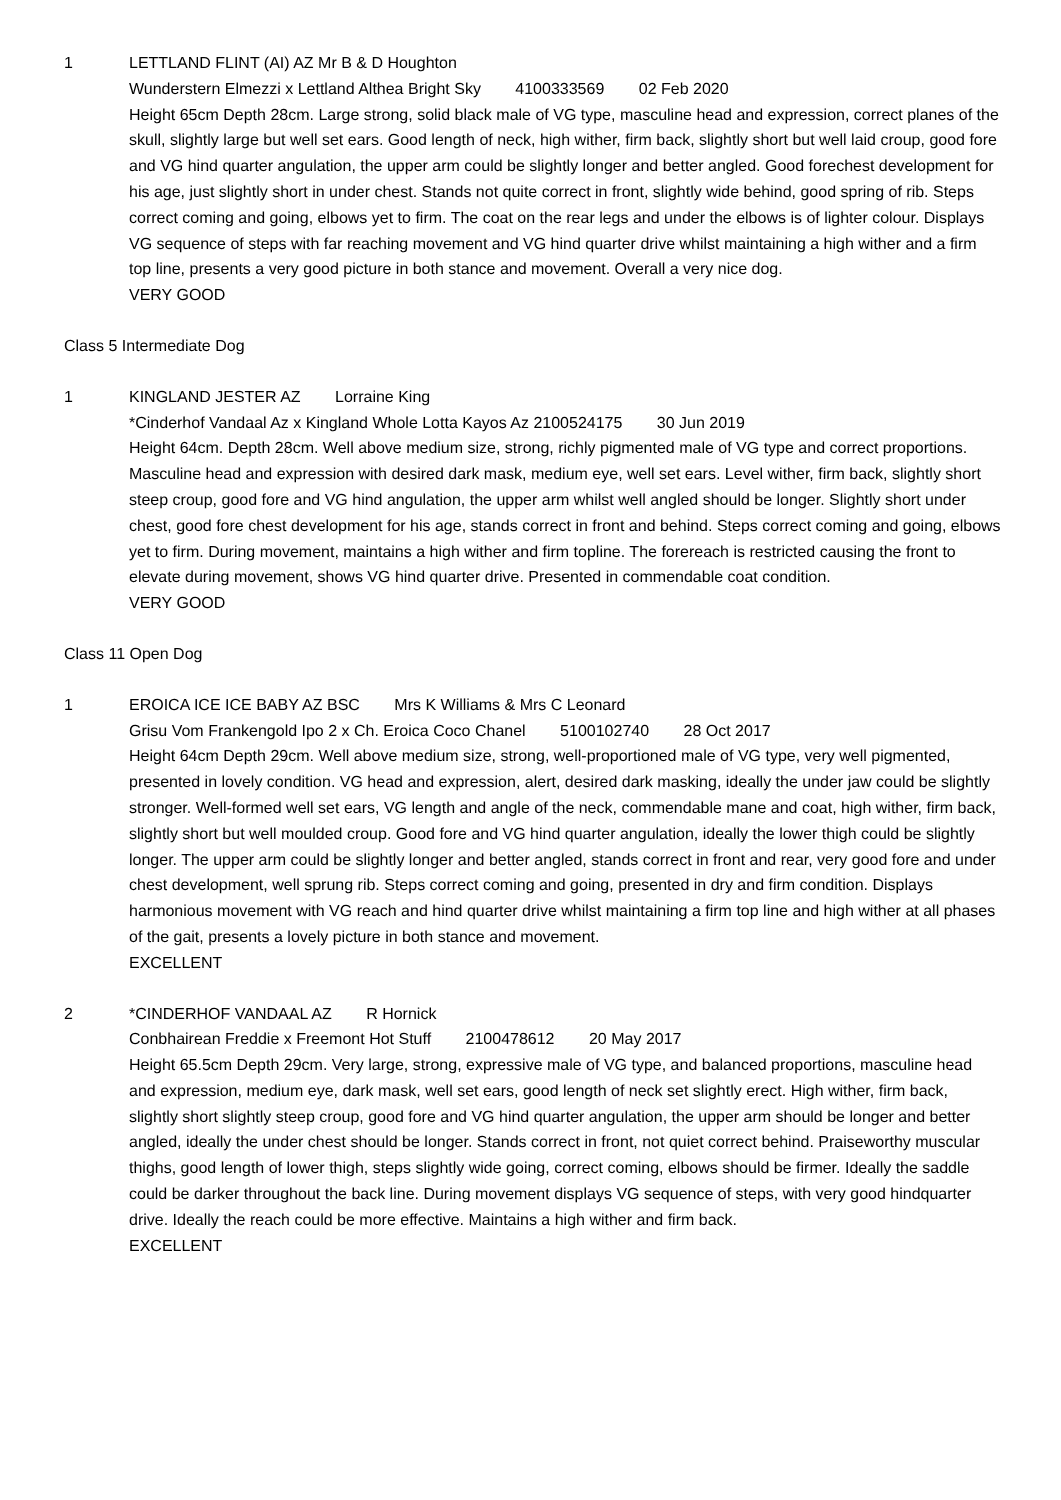1 LETTLAND FLINT (AI) AZ Mr B & D Houghton
Wunderstern Elmezzi x Lettland Althea Bright Sky 4100333569 02 Feb 2020
Height 65cm Depth 28cm. Large strong, solid black male of VG type, masculine head and expression, correct planes of the skull, slightly large but well set ears. Good length of neck, high wither, firm back, slightly short but well laid croup, good fore and VG hind quarter angulation, the upper arm could be slightly longer and better angled. Good forechest development for his age, just slightly short in under chest. Stands not quite correct in front, slightly wide behind, good spring of rib. Steps correct coming and going, elbows yet to firm. The coat on the rear legs and under the elbows is of lighter colour. Displays VG sequence of steps with far reaching movement and VG hind quarter drive whilst maintaining a high wither and a firm top line, presents a very good picture in both stance and movement. Overall a very nice dog.
VERY GOOD
Class 5 Intermediate Dog
1 KINGLAND JESTER AZ Lorraine King
*Cinderhof Vandaal Az x Kingland Whole Lotta Kayos Az 2100524175 30 Jun 2019
Height 64cm. Depth 28cm. Well above medium size, strong, richly pigmented male of VG type and correct proportions. Masculine head and expression with desired dark mask, medium eye, well set ears. Level wither, firm back, slightly short steep croup, good fore and VG hind angulation, the upper arm whilst well angled should be longer. Slightly short under chest, good fore chest development for his age, stands correct in front and behind. Steps correct coming and going, elbows yet to firm. During movement, maintains a high wither and firm topline. The forereach is restricted causing the front to elevate during movement, shows VG hind quarter drive. Presented in commendable coat condition.
VERY GOOD
Class 11 Open Dog
1 EROICA ICE ICE BABY AZ BSC Mrs K Williams & Mrs C Leonard
Grisu Vom Frankengold Ipo 2 x Ch. Eroica Coco Chanel 5100102740 28 Oct 2017
Height 64cm Depth 29cm. Well above medium size, strong, well-proportioned male of VG type, very well pigmented, presented in lovely condition. VG head and expression, alert, desired dark masking, ideally the under jaw could be slightly stronger. Well-formed well set ears, VG length and angle of the neck, commendable mane and coat, high wither, firm back, slightly short but well moulded croup. Good fore and VG hind quarter angulation, ideally the lower thigh could be slightly longer. The upper arm could be slightly longer and better angled, stands correct in front and rear, very good fore and under chest development, well sprung rib. Steps correct coming and going, presented in dry and firm condition. Displays harmonious movement with VG reach and hind quarter drive whilst maintaining a firm top line and high wither at all phases of the gait, presents a lovely picture in both stance and movement.
EXCELLENT
2 *CINDERHOF VANDAAL AZ R Hornick
Conbhairean Freddie x Freemont Hot Stuff 2100478612 20 May 2017
Height 65.5cm Depth 29cm. Very large, strong, expressive male of VG type, and balanced proportions, masculine head and expression, medium eye, dark mask, well set ears, good length of neck set slightly erect. High wither, firm back, slightly short slightly steep croup, good fore and VG hind quarter angulation, the upper arm should be longer and better angled, ideally the under chest should be longer. Stands correct in front, not quiet correct behind. Praiseworthy muscular thighs, good length of lower thigh, steps slightly wide going, correct coming, elbows should be firmer. Ideally the saddle could be darker throughout the back line. During movement displays VG sequence of steps, with very good hindquarter drive. Ideally the reach could be more effective. Maintains a high wither and firm back.
EXCELLENT